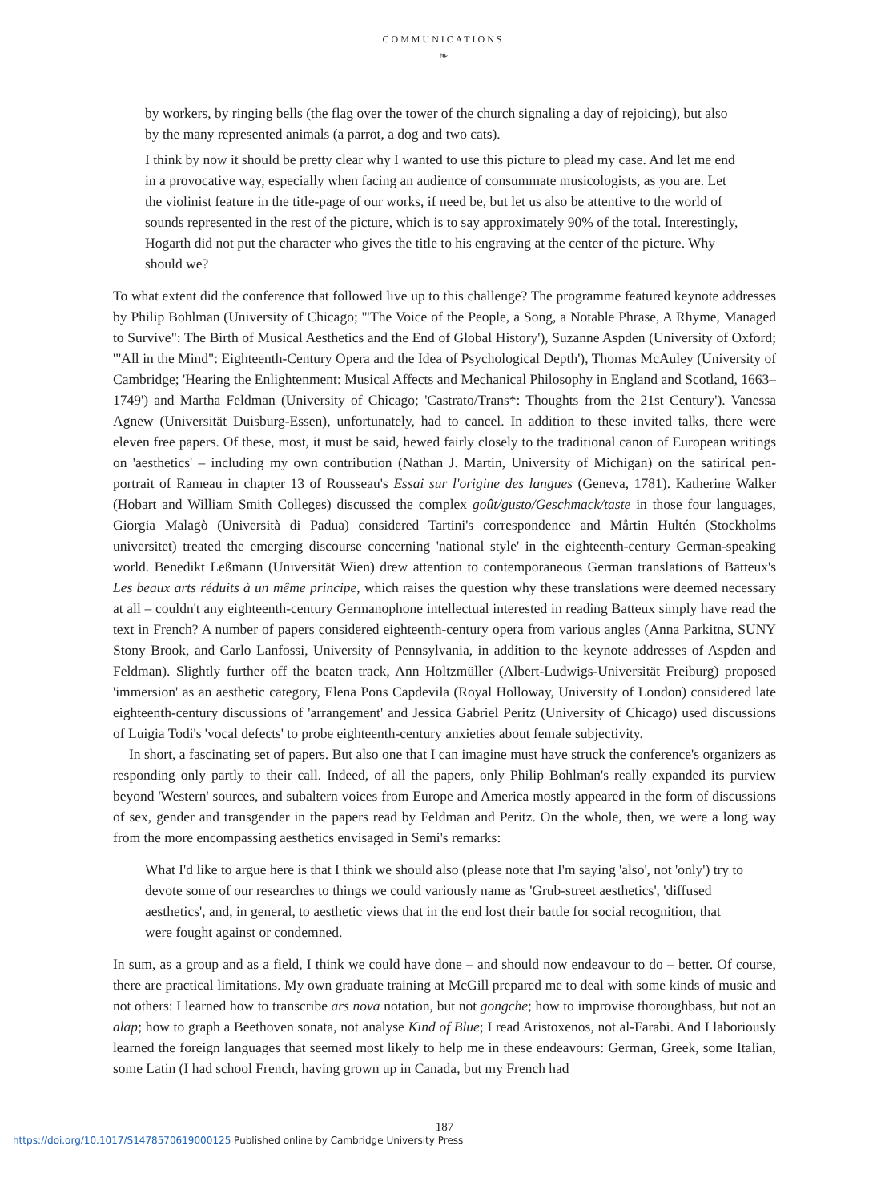COMMUNICATIONS
❧
by workers, by ringing bells (the flag over the tower of the church signaling a day of rejoicing), but also by the many represented animals (a parrot, a dog and two cats).
I think by now it should be pretty clear why I wanted to use this picture to plead my case. And let me end in a provocative way, especially when facing an audience of consummate musicologists, as you are. Let the violinist feature in the title-page of our works, if need be, but let us also be attentive to the world of sounds represented in the rest of the picture, which is to say approximately 90% of the total. Interestingly, Hogarth did not put the character who gives the title to his engraving at the center of the picture. Why should we?
To what extent did the conference that followed live up to this challenge? The programme featured keynote addresses by Philip Bohlman (University of Chicago; '"The Voice of the People, a Song, a Notable Phrase, A Rhyme, Managed to Survive": The Birth of Musical Aesthetics and the End of Global History'), Suzanne Aspden (University of Oxford; '"All in the Mind": Eighteenth-Century Opera and the Idea of Psychological Depth'), Thomas McAuley (University of Cambridge; 'Hearing the Enlightenment: Musical Affects and Mechanical Philosophy in England and Scotland, 1663–1749') and Martha Feldman (University of Chicago; 'Castrato/Trans*: Thoughts from the 21st Century'). Vanessa Agnew (Universität Duisburg-Essen), unfortunately, had to cancel. In addition to these invited talks, there were eleven free papers. Of these, most, it must be said, hewed fairly closely to the traditional canon of European writings on 'aesthetics' – including my own contribution (Nathan J. Martin, University of Michigan) on the satirical pen-portrait of Rameau in chapter 13 of Rousseau's Essai sur l'origine des langues (Geneva, 1781). Katherine Walker (Hobart and William Smith Colleges) discussed the complex goût/gusto/Geschmack/taste in those four languages, Giorgia Malagò (Università di Padua) considered Tartini's correspondence and Mårtin Hultén (Stockholms universitet) treated the emerging discourse concerning 'national style' in the eighteenth-century German-speaking world. Benedikt Leßmann (Universität Wien) drew attention to contemporaneous German translations of Batteux's Les beaux arts réduits à un même principe, which raises the question why these translations were deemed necessary at all – couldn't any eighteenth-century Germanophone intellectual interested in reading Batteux simply have read the text in French? A number of papers considered eighteenth-century opera from various angles (Anna Parkitna, SUNY Stony Brook, and Carlo Lanfossi, University of Pennsylvania, in addition to the keynote addresses of Aspden and Feldman). Slightly further off the beaten track, Ann Holtzmüller (Albert-Ludwigs-Universität Freiburg) proposed 'immersion' as an aesthetic category, Elena Pons Capdevila (Royal Holloway, University of London) considered late eighteenth-century discussions of 'arrangement' and Jessica Gabriel Peritz (University of Chicago) used discussions of Luigia Todi's 'vocal defects' to probe eighteenth-century anxieties about female subjectivity.
In short, a fascinating set of papers. But also one that I can imagine must have struck the conference's organizers as responding only partly to their call. Indeed, of all the papers, only Philip Bohlman's really expanded its purview beyond 'Western' sources, and subaltern voices from Europe and America mostly appeared in the form of discussions of sex, gender and transgender in the papers read by Feldman and Peritz. On the whole, then, we were a long way from the more encompassing aesthetics envisaged in Semi's remarks:
What I'd like to argue here is that I think we should also (please note that I'm saying 'also', not 'only') try to devote some of our researches to things we could variously name as 'Grub-street aesthetics', 'diffused aesthetics', and, in general, to aesthetic views that in the end lost their battle for social recognition, that were fought against or condemned.
In sum, as a group and as a field, I think we could have done – and should now endeavour to do – better. Of course, there are practical limitations. My own graduate training at McGill prepared me to deal with some kinds of music and not others: I learned how to transcribe ars nova notation, but not gongche; how to improvise thoroughbass, but not an alap; how to graph a Beethoven sonata, not analyse Kind of Blue; I read Aristoxenos, not al-Farabi. And I laboriously learned the foreign languages that seemed most likely to help me in these endeavours: German, Greek, some Italian, some Latin (I had school French, having grown up in Canada, but my French had
187
https://doi.org/10.1017/S1478570619000125 Published online by Cambridge University Press